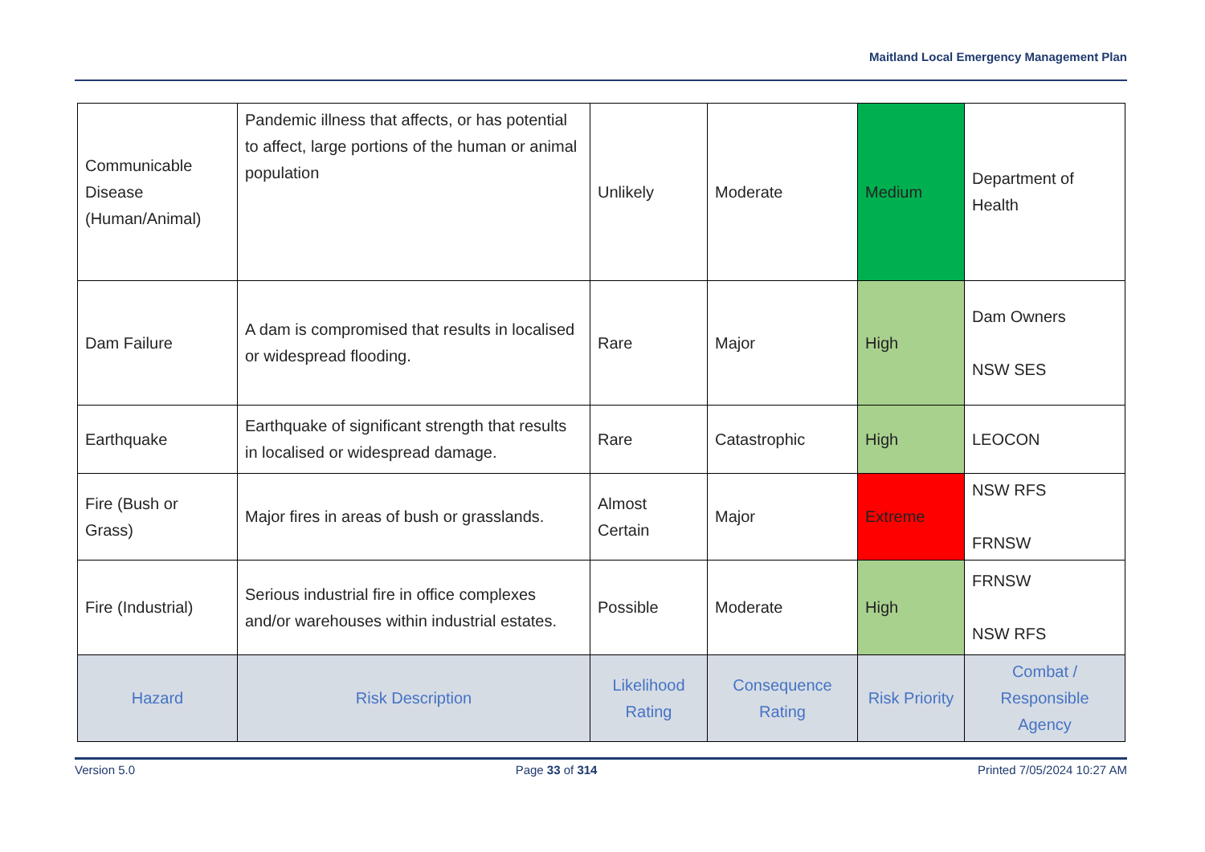Maitland Local Emergency Management Plan
| Communicable Disease (Human/Animal) | Pandemic illness that affects, or has potential to affect, large portions of the human or animal population | Unlikely | Moderate | Medium | Department of Health |
| Dam Failure | A dam is compromised that results in localised or widespread flooding. | Rare | Major | High | Dam Owners NSW SES |
| Earthquake | Earthquake of significant strength that results in localised or widespread damage. | Rare | Catastrophic | High | LEOCON |
| Fire (Bush or Grass) | Major fires in areas of bush or grasslands. | Almost Certain | Major | Extreme | NSW RFS FRNSW |
| Fire (Industrial) | Serious industrial fire in office complexes and/or warehouses within industrial estates. | Possible | Moderate | High | FRNSW NSW RFS |
| Hazard | Risk Description | Likelihood Rating | Consequence Rating | Risk Priority | Combat / Responsible Agency |
Version 5.0 Page 33 of 314 Printed 7/05/2024 10:27 AM